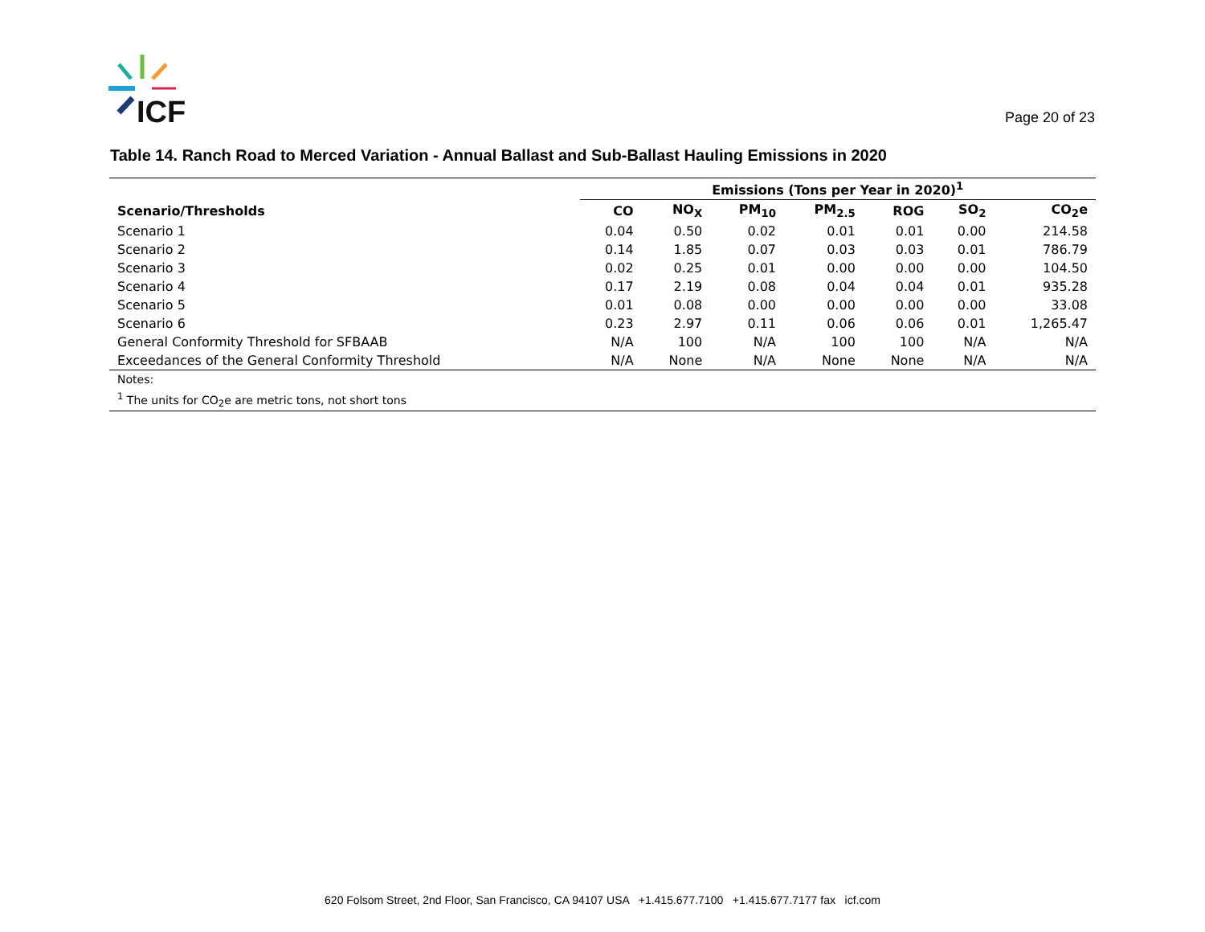ICF
Page 20 of 23
Table 14. Ranch Road to Merced Variation - Annual Ballast and Sub-Ballast Hauling Emissions in 2020
| | Emissions (Tons per Year in 2020)<sup>1</sup> | | | | | | |
| --- | --- | --- | --- | --- | --- | --- | --- |
| Scenario/Thresholds | CO | NO<sub>X</sub> | PM<sub>10</sub> | PM<sub>2.5</sub> | ROG | SO<sub>2</sub> | CO<sub>2</sub>e |
| Scenario 1 | 0.04 | 0.50 | 0.02 | 0.01 | 0.01 | 0.00 | 214.58 |
| Scenario 2 | 0.14 | 1.85 | 0.07 | 0.03 | 0.03 | 0.01 | 786.79 |
| Scenario 3 | 0.02 | 0.25 | 0.01 | 0.00 | 0.00 | 0.00 | 104.50 |
| Scenario 4 | 0.17 | 2.19 | 0.08 | 0.04 | 0.04 | 0.01 | 935.28 |
| Scenario 5 | 0.01 | 0.08 | 0.00 | 0.00 | 0.00 | 0.00 | 33.08 |
| Scenario 6 | 0.23 | 2.97 | 0.11 | 0.06 | 0.06 | 0.01 | 1,265.47 |
| General Conformity Threshold for SFBAAB | N/A | 100 | N/A | 100 | 100 | N/A | N/A |
| Exceedances of the General Conformity Threshold | N/A | None | N/A | None | None | N/A | N/A |
| Notes: | | | | | | | |
| <sup>1</sup> The units for CO<sub>2</sub>e are metric tons, not short tons | | | | | | | |
620 Folsom Street, 2nd Floor, San Francisco, CA 94107 USA +1.415.677.7100 +1.415.677.7177 fax icf.com